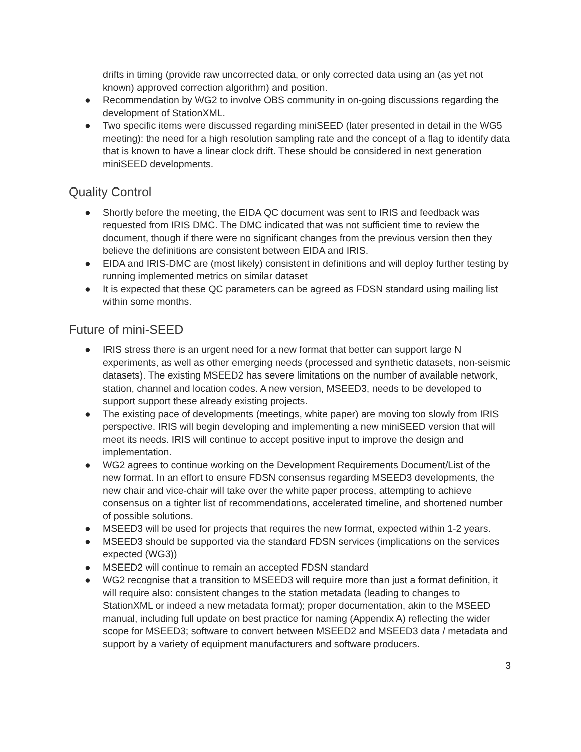drifts in timing (provide raw uncorrected data, or only corrected data using an (as yet not known) approved correction algorithm) and position.
● Recommendation by WG2 to involve OBS community in on-going discussions regarding the development of StationXML.
● Two specific items were discussed regarding miniSEED (later presented in detail in the WG5 meeting): the need for a high resolution sampling rate and the concept of a flag to identify data that is known to have a linear clock drift. These should be considered in next generation miniSEED developments.
Quality Control
● Shortly before the meeting, the EIDA QC document was sent to IRIS and feedback was requested from IRIS DMC. The DMC indicated that was not sufficient time to review the document, though if there were no significant changes from the previous version then they believe the definitions are consistent between EIDA and IRIS.
● EIDA and IRIS-DMC are (most likely) consistent in definitions and will deploy further testing by running implemented metrics on similar dataset
● It is expected that these QC parameters can be agreed as FDSN standard using mailing list within some months.
Future of mini-SEED
● IRIS stress there is an urgent need for a new format that better can support large N experiments, as well as other emerging needs (processed and synthetic datasets, non-seismic datasets). The existing MSEED2 has severe limitations on the number of available network, station, channel and location codes. A new version, MSEED3, needs to be developed to support support these already existing projects.
● The existing pace of developments (meetings, white paper) are moving too slowly from IRIS perspective. IRIS will begin developing and implementing a new miniSEED version that will meet its needs. IRIS will continue to accept positive input to improve the design and implementation.
● WG2 agrees to continue working on the Development Requirements Document/List of the new format. In an effort to ensure FDSN consensus regarding MSEED3 developments, the new chair and vice-chair will take over the white paper process, attempting to achieve consensus on a tighter list of recommendations, accelerated timeline, and shortened number of possible solutions.
● MSEED3 will be used for projects that requires the new format, expected within 1-2 years.
● MSEED3 should be supported via the standard FDSN services (implications on the services expected (WG3))
● MSEED2 will continue to remain an accepted FDSN standard
● WG2 recognise that a transition to MSEED3 will require more than just a format definition, it will require also: consistent changes to the station metadata (leading to changes to StationXML or indeed a new metadata format); proper documentation, akin to the MSEED manual, including full update on best practice for naming (Appendix A) reflecting the wider scope for MSEED3; software to convert between MSEED2 and MSEED3 data / metadata and support by a variety of equipment manufacturers and software producers.
3